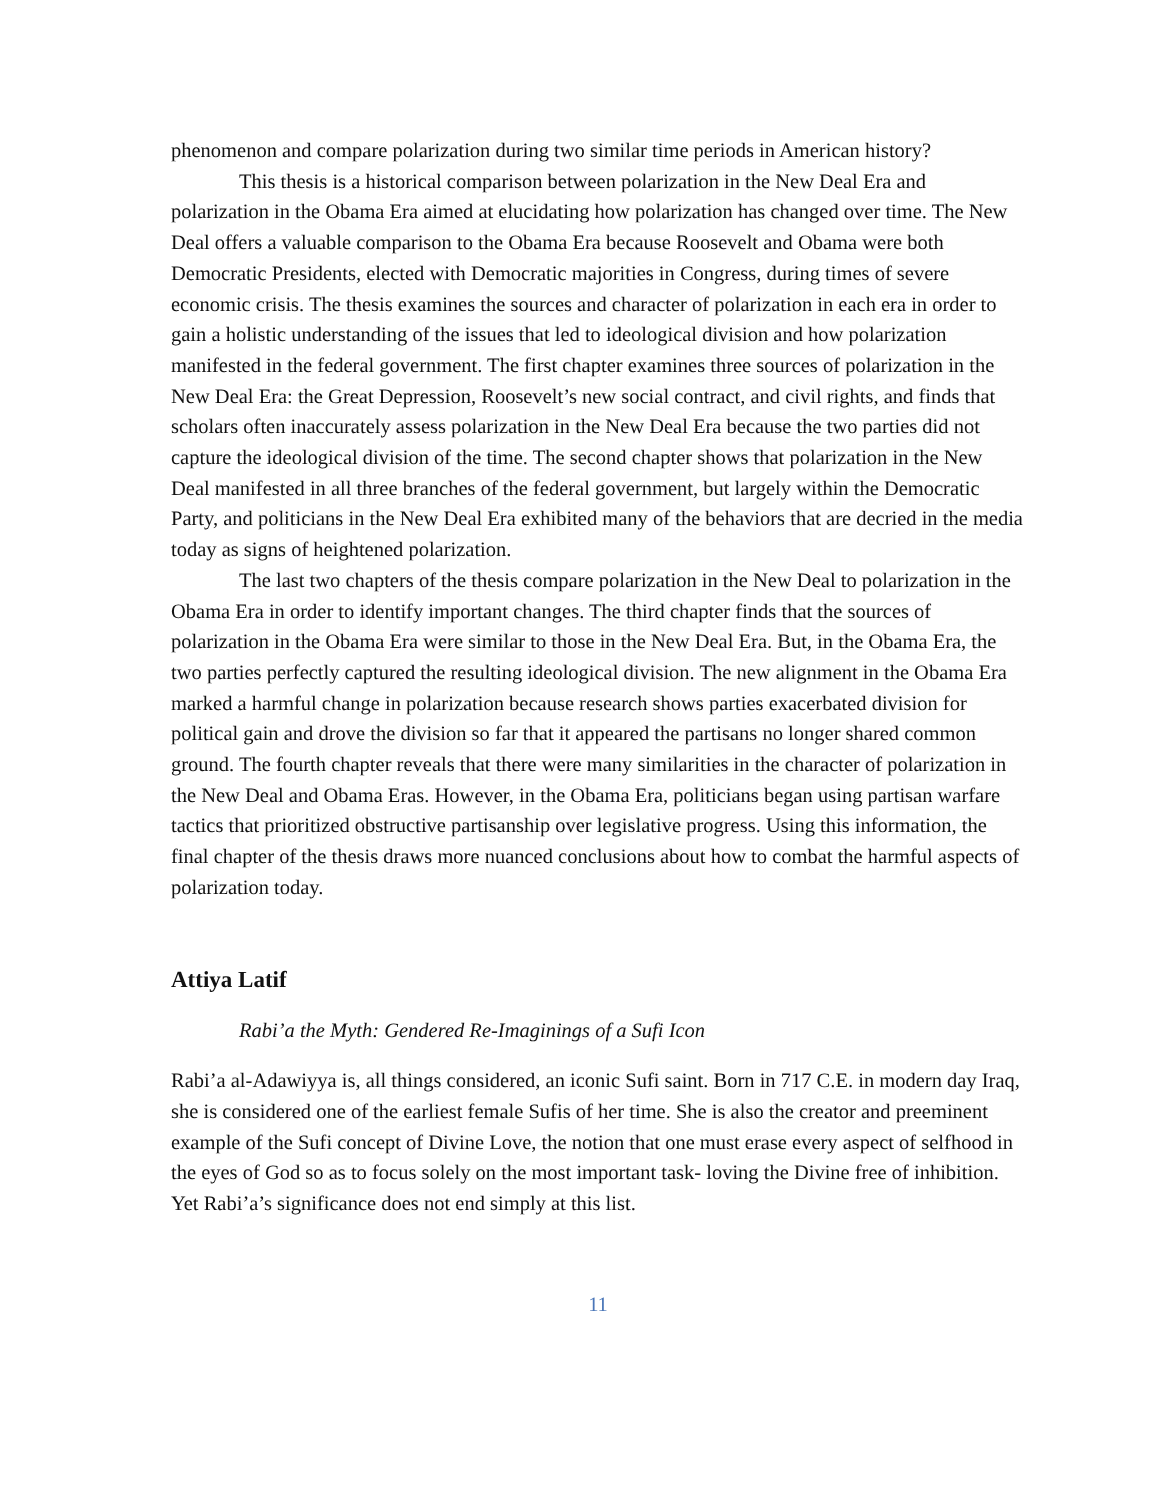phenomenon and compare polarization during two similar time periods in American history?
This thesis is a historical comparison between polarization in the New Deal Era and polarization in the Obama Era aimed at elucidating how polarization has changed over time. The New Deal offers a valuable comparison to the Obama Era because Roosevelt and Obama were both Democratic Presidents, elected with Democratic majorities in Congress, during times of severe economic crisis. The thesis examines the sources and character of polarization in each era in order to gain a holistic understanding of the issues that led to ideological division and how polarization manifested in the federal government. The first chapter examines three sources of polarization in the New Deal Era: the Great Depression, Roosevelt’s new social contract, and civil rights, and finds that scholars often inaccurately assess polarization in the New Deal Era because the two parties did not capture the ideological division of the time. The second chapter shows that polarization in the New Deal manifested in all three branches of the federal government, but largely within the Democratic Party, and politicians in the New Deal Era exhibited many of the behaviors that are decried in the media today as signs of heightened polarization.
The last two chapters of the thesis compare polarization in the New Deal to polarization in the Obama Era in order to identify important changes. The third chapter finds that the sources of polarization in the Obama Era were similar to those in the New Deal Era. But, in the Obama Era, the two parties perfectly captured the resulting ideological division. The new alignment in the Obama Era marked a harmful change in polarization because research shows parties exacerbated division for political gain and drove the division so far that it appeared the partisans no longer shared common ground. The fourth chapter reveals that there were many similarities in the character of polarization in the New Deal and Obama Eras. However, in the Obama Era, politicians began using partisan warfare tactics that prioritized obstructive partisanship over legislative progress. Using this information, the final chapter of the thesis draws more nuanced conclusions about how to combat the harmful aspects of polarization today.
Attiya Latif
Rabi’a the Myth: Gendered Re-Imaginings of a Sufi Icon
Rabi’a al-Adawiyya is, all things considered, an iconic Sufi saint. Born in 717 C.E. in modern day Iraq, she is considered one of the earliest female Sufis of her time. She is also the creator and preeminent example of the Sufi concept of Divine Love, the notion that one must erase every aspect of selfhood in the eyes of God so as to focus solely on the most important task- loving the Divine free of inhibition. Yet Rabi’a’s significance does not end simply at this list.
11